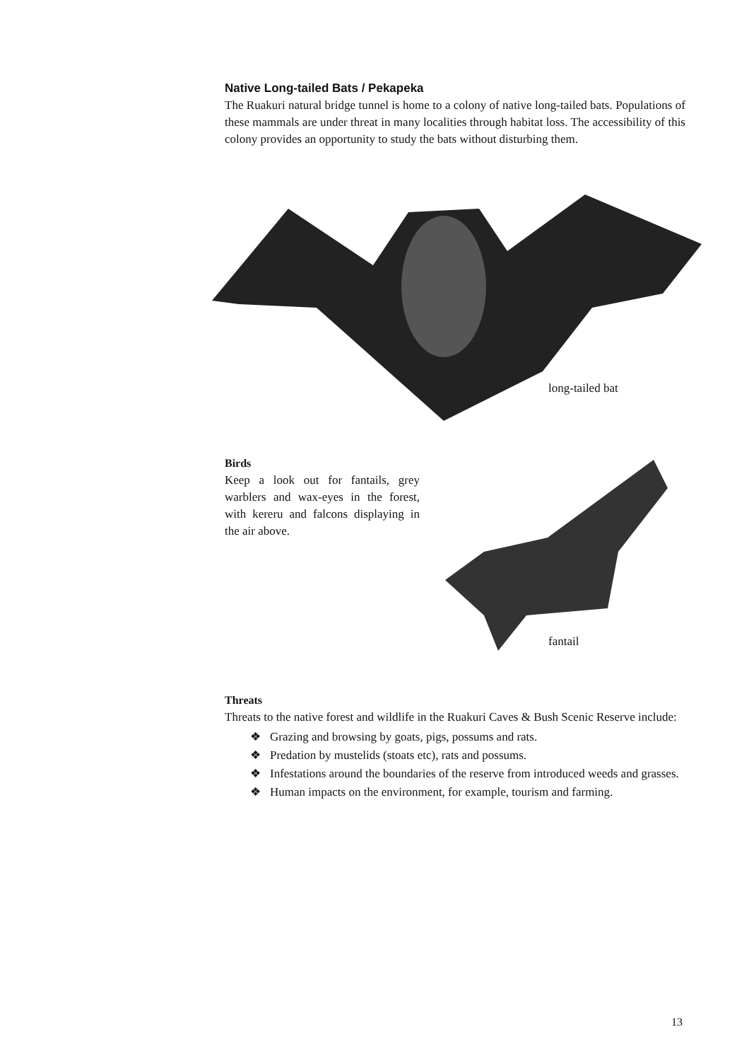Native Long-tailed Bats / Pekapeka
The Ruakuri natural bridge tunnel is home to a colony of native long-tailed bats. Populations of these mammals are under threat in many localities through habitat loss. The accessibility of this colony provides an opportunity to study the bats without disturbing them.
long-tailed bat
Birds
Keep a look out for fantails, grey warblers and wax-eyes in the forest, with kereru and falcons displaying in the air above.
fantail
Threats
Threats to the native forest and wildlife in the Ruakuri Caves & Bush Scenic Reserve include:
❖ Grazing and browsing by goats, pigs, possums and rats.
❖ Predation by mustelids (stoats etc), rats and possums.
❖ Infestations around the boundaries of the reserve from introduced weeds and grasses.
❖ Human impacts on the environment, for example, tourism and farming.
13